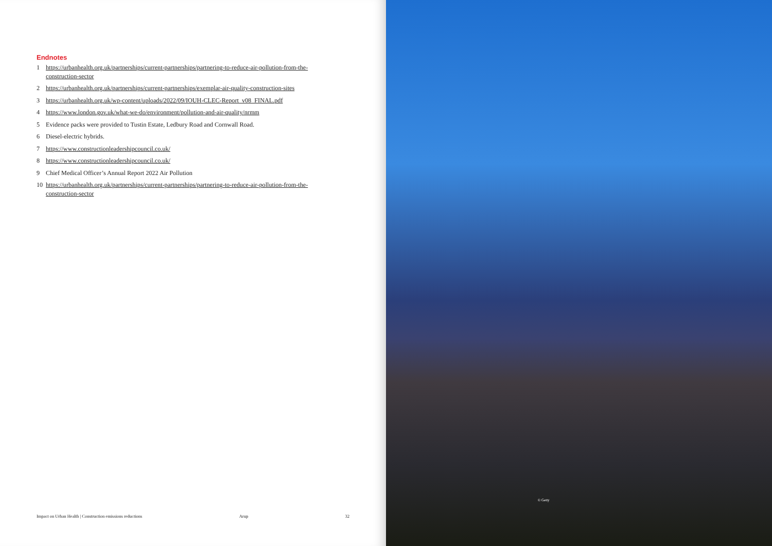Endnotes
1 https://urbanhealth.org.uk/partnerships/current-partnerships/partnering-to-reduce-air-pollution-from-the-construction-sector
2 https://urbanhealth.org.uk/partnerships/current-partnerships/exemplar-air-quality-construction-sites
3 https://urbanhealth.org.uk/wp-content/uploads/2022/09/IOUH-CLEC-Report_v08_FINAL.pdf
4 https://www.london.gov.uk/what-we-do/environment/pollution-and-air-quality/nrmm
5 Evidence packs were provided to Tustin Estate, Ledbury Road and Cornwall Road.
6 Diesel-electric hybrids.
7 https://www.constructionleadershipcouncil.co.uk/
8 https://www.constructionleadershipcouncil.co.uk/
9 Chief Medical Officer’s Annual Report 2022 Air Pollution
10 https://urbanhealth.org.uk/partnerships/current-partnerships/partnering-to-reduce-air-pollution-from-the-construction-sector
Impact on Urban Health | Construction emissions reductions Arup 32
© Getty